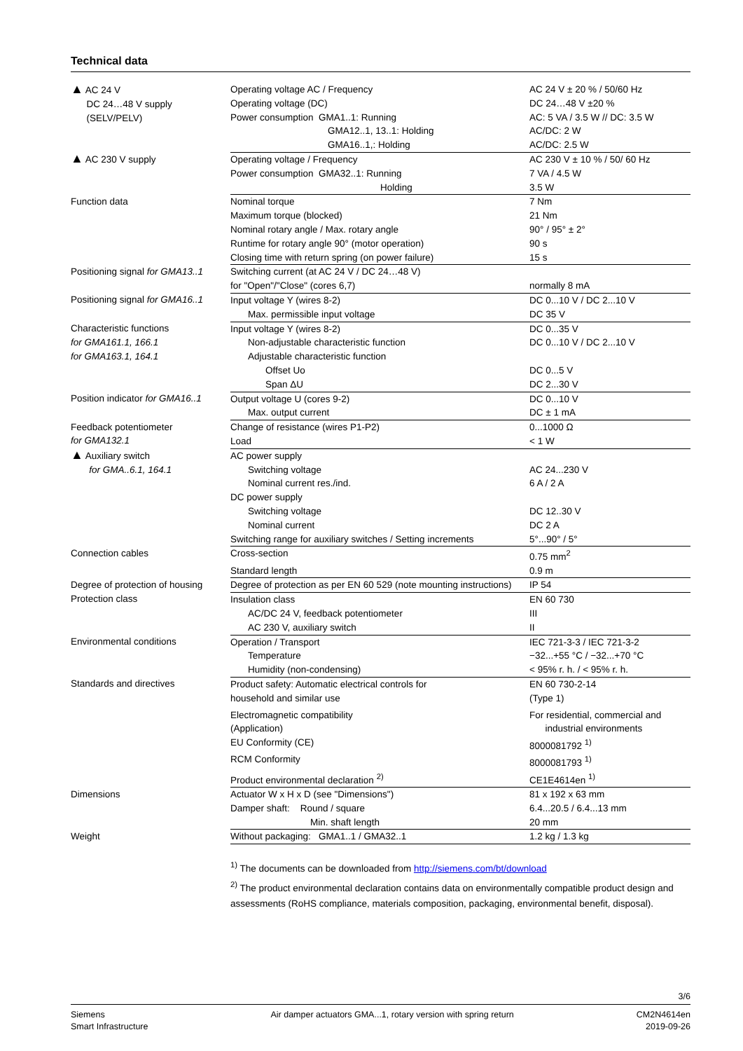Technical data
| ▲ AC 24 V DC 24…48 V supply (SELV/PELV) | Operating voltage AC / Frequency | AC 24 V ± 20 % / 50/60 Hz |
| | Operating voltage (DC) | DC 24…48 V ±20 % |
| | Power consumption GMA1..1: Running | AC: 5 VA / 3.5 W // DC: 3.5 W |
| | GMA12..1, 13..1: Holding | AC/DC: 2 W |
| | GMA16..1,: Holding | AC/DC: 2.5 W |
| ▲ AC 230 V supply | Operating voltage / Frequency | AC 230 V ± 10 % / 50/ 60 Hz |
| | Power consumption GMA32..1: Running | 7 VA / 4.5 W |
| | Holding | 3.5 W |
| Function data | Nominal torque | 7 Nm |
| | Maximum torque (blocked) | 21 Nm |
| | Nominal rotary angle / Max. rotary angle | 90° / 95° ± 2° |
| | Runtime for rotary angle 90° (motor operation) | 90 s |
| | Closing time with return spring (on power failure) | 15 s |
| Positioning signal for GMA13..1 | Switching current (at AC 24 V / DC 24…48 V) | |
| | for "Open"/"Close" (cores 6,7) | normally 8 mA |
| Positioning signal for GMA16..1 | Input voltage Y (wires 8-2) | DC 0...10 V / DC 2...10 V |
| | Max. permissible input voltage | DC 35 V |
| Characteristic functions for GMA161.1, 166.1 for GMA163.1, 164.1 | Input voltage Y (wires 8-2) | DC 0...35 V |
| | Non-adjustable characteristic function | DC 0...10 V / DC 2...10 V |
| | Adjustable characteristic function | |
| | Offset Uo | DC 0...5 V |
| | Span ΔU | DC 2...30 V |
| Position indicator for GMA16..1 | Output voltage U (cores 9-2) | DC 0...10 V |
| | Max. output current | DC ± 1 mA |
| Feedback potentiometer for GMA132.1 | Change of resistance (wires P1-P2) | 0...1000 Ω |
| | Load | < 1 W |
| ▲ Auxiliary switch for GMA..6.1, 164.1 | AC power supply | |
| | Switching voltage | AC 24...230 V |
| | Nominal current res./ind. | 6 A / 2 A |
| | DC power supply | |
| | Switching voltage | DC 12..30 V |
| | Nominal current | DC 2 A |
| | Switching range for auxiliary switches / Setting increments | 5°...90° / 5° |
| Connection cables | Cross-section | 0.75 mm<sup>2</sup> |
| | Standard length | 0.9 m |
| Degree of protection of housing Protection class | Degree of protection as per EN 60 529 (note mounting instructions) | IP 54 |
| | Insulation class | EN 60 730 |
| | AC/DC 24 V, feedback potentiometer | III |
| | AC 230 V, auxiliary switch | II |
| Environmental conditions | Operation / Transport | IEC 721-3-3 / IEC 721-3-2 |
| | Temperature | −32...+55 °C / −32...+70 °C |
| | Humidity (non-condensing) | < 95% r. h. / < 95% r. h. |
| Standards and directives | Product safety: Automatic electrical controls for household and similar use | EN 60 730-2-14 (Type 1) |
| | Electromagnetic compatibility (Application) | For residential, commercial and industrial environments |
| | EU Conformity (CE) | 8000081792 <sup>1)</sup> |
| | RCM Conformity | 8000081793 <sup>1)</sup> |
| | Product environmental declaration <sup>2)</sup> | CE1E4614en <sup>1)</sup> |
| Dimensions | Actuator W x H x D (see "Dimensions") | 81 x 192 x 63 mm |
| | Damper shaft: Round / square | 6.4...20.5 / 6.4...13 mm |
| | Min. shaft length | 20 mm |
| Weight | Without packaging: GMA1..1 / GMA32..1 | 1.2 kg / 1.3 kg |
<sup>1)</sup> The documents can be downloaded from http://siemens.com/bt/download
<sup>2)</sup> The product environmental declaration contains data on environmentally compatible product design and assessments (RoHS compliance, materials composition, packaging, environmental benefit, disposal).
3/6
Siemens
Smart Infrastructure
Air damper actuators GMA...1, rotary version with spring return
CM2N4614en
2019-09-26